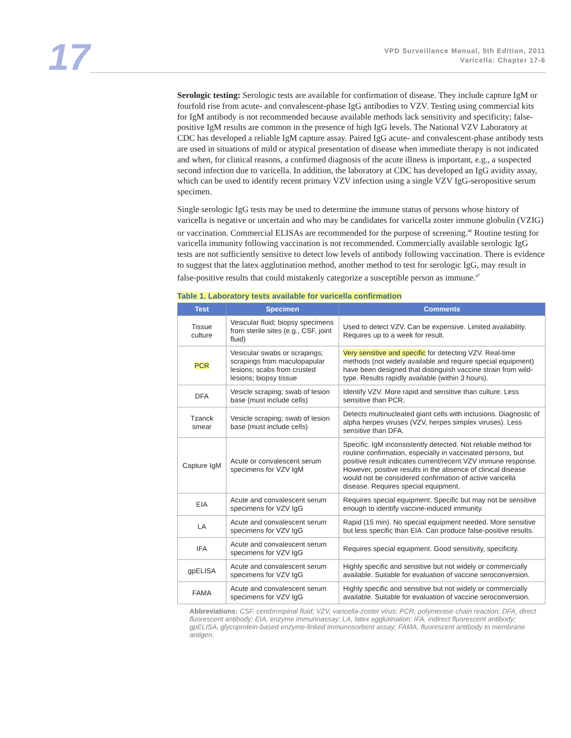17
VPD Surveillance Manual, 5th Edition, 2011
Varicella: Chapter 17-6
Serologic testing: Serologic tests are available for confirmation of disease. They include capture IgM or fourfold rise from acute- and convalescent-phase IgG antibodies to VZV. Testing using commercial kits for IgM antibody is not recommended because available methods lack sensitivity and specificity; false-positive IgM results are common in the presence of high IgG levels. The National VZV Laboratory at CDC has developed a reliable IgM capture assay. Paired IgG acute- and convalescent-phase antibody tests are used in situations of mild or atypical presentation of disease when immediate therapy is not indicated and when, for clinical reasons, a confirmed diagnosis of the acute illness is important, e.g., a suspected second infection due to varicella. In addition, the laboratory at CDC has developed an IgG avidity assay, which can be used to identify recent primary VZV infection using a single VZV IgG-seropositive serum specimen.
Single serologic IgG tests may be used to determine the immune status of persons whose history of varicella is negative or uncertain and who may be candidates for varicella zoster immune globulin (VZIG) or vaccination. Commercial ELISAs are recommended for the purpose of screening.<sup>46</sup> Routine testing for varicella immunity following vaccination is not recommended. Commercially available serologic IgG tests are not sufficiently sensitive to detect low levels of antibody following vaccination. There is evidence to suggest that the latex agglutination method, another method to test for serologic IgG, may result in false-positive results that could mistakenly categorize a susceptible person as immune.<sup>47</sup>
Table 1. Laboratory tests available for varicella confirmation
| Test | Specimen | Comments |
| --- | --- | --- |
| Tissue culture | Vesicular fluid; biopsy specimens from sterile sites (e.g., CSF, joint fluid) | Used to detect VZV. Can be expensive. Limited availability. Requires up to a week for result. |
| PCR | Vesicular swabs or scrapings; scrapings from maculopapular lesions; scabs from crusted lesions; biopsy tissue | Very sensitive and specific for detecting VZV. Real-time methods (not widely available and require special equipment) have been designed that distinguish vaccine strain from wild-type. Results rapidly available (within 3 hours). |
| DFA | Vesicle scraping; swab of lesion base (must include cells) | Identify VZV. More rapid and sensitive than culture. Less sensitive than PCR. |
| Tzanck smear | Vesicle scraping; swab of lesion base (must include cells) | Detects multinucleated giant cells with inclusions. Diagnostic of alpha herpes viruses (VZV, herpes simplex viruses). Less sensitive than DFA. |
| Capture IgM | Acute or convalescent serum specimens for VZV IgM | Specific. IgM inconsistently detected. Not reliable method for routine confirmation, especially in vaccinated persons, but positive result indicates current/recent VZV immune response. However, positive results in the absence of clinical disease would not be considered confirmation of active varicella disease. Requires special equipment. |
| EIA | Acute and convalescent serum specimens for VZV IgG | Requires special equipment. Specific but may not be sensitive enough to identify vaccine-induced immunity. |
| LA | Acute and convalescent serum specimens for VZV IgG | Rapid (15 min). No special equipment needed. More sensitive but less specific than EIA. Can produce false-positive results. |
| IFA | Acute and convalescent serum specimens for VZV IgG | Requires special equipment. Good sensitivity, specificity. |
| gpELISA | Acute and convalescent serum specimens for VZV IgG | Highly specific and sensitive but not widely or commercially available. Suitable for evaluation of vaccine seroconversion. |
| FAMA | Acute and convalescent serum specimens for VZV IgG | Highly specific and sensitive but not widely or commercially available. Suitable for evaluation of vaccine seroconversion. |
Abbreviations: CSF, cerebrospinal fluid; VZV, varicella-zoster virus; PCR, polymerase chain reaction; DFA, direct fluorescent antibody; EIA, enzyme immunoassay; LA, latex agglutination; IFA, indirect fluorescent antibody; gpELISA, glycoprotein-based enzyme-linked immunosorbent assay; FAMA, fluorescent antibody to membrane antigen.